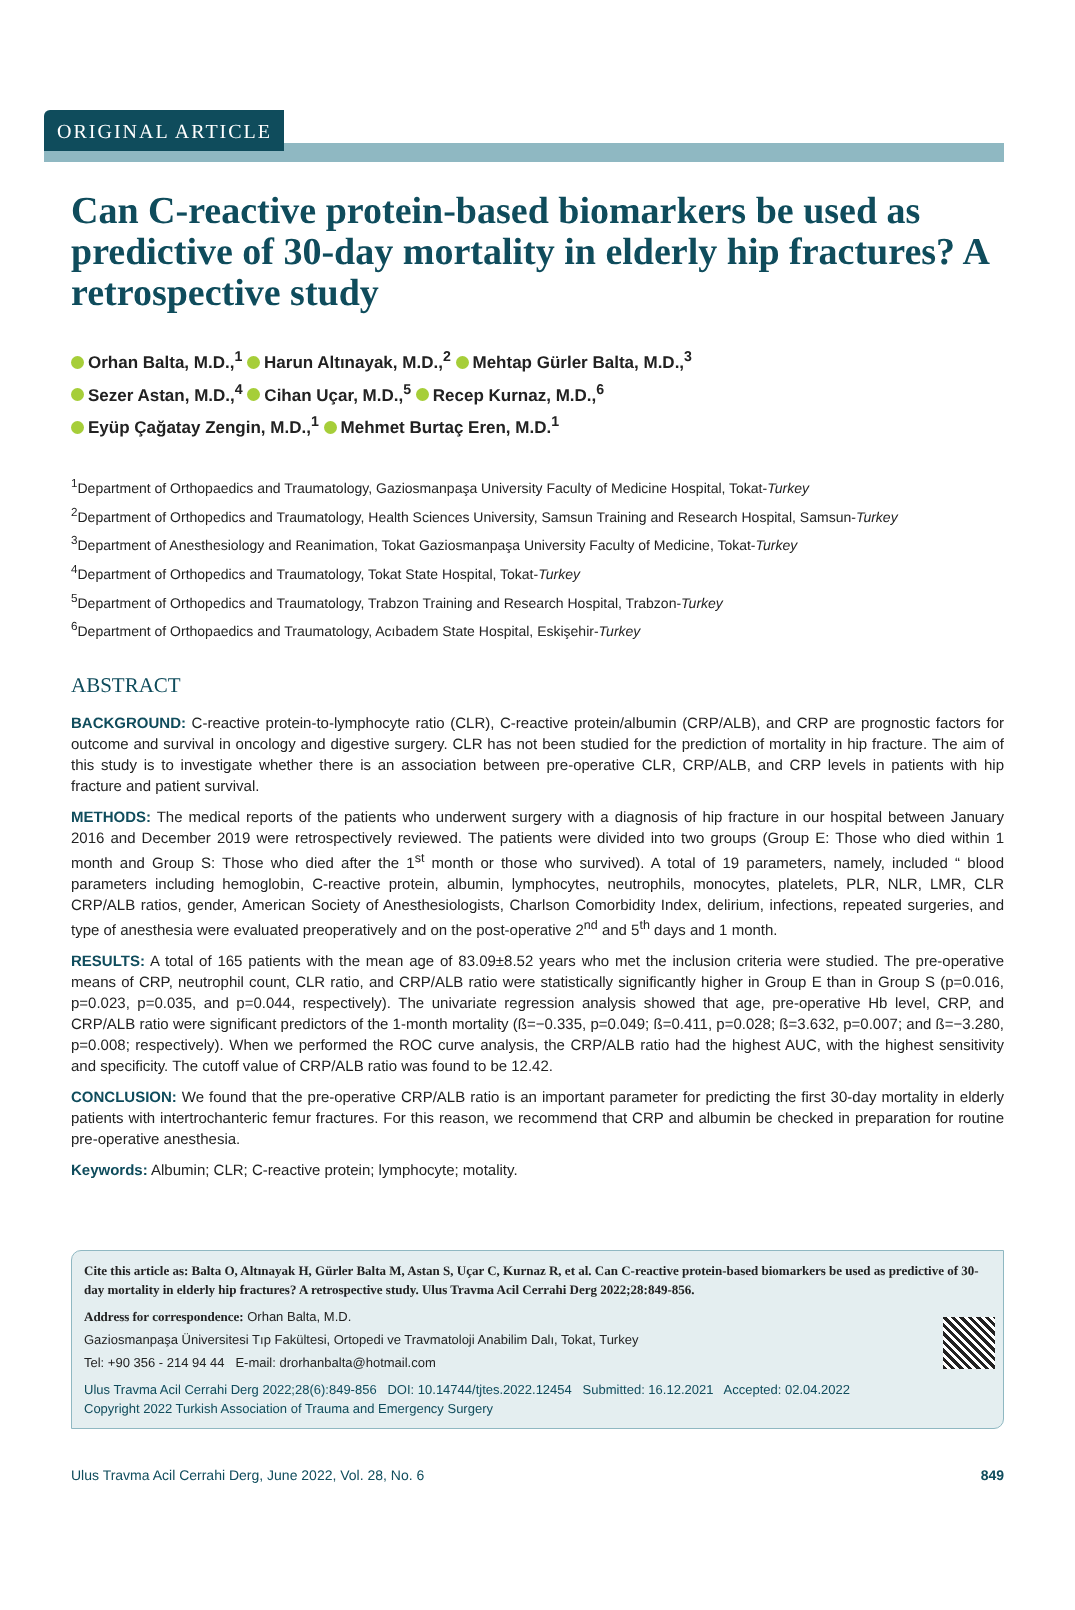ORIGINAL ARTICLE
Can C-reactive protein-based biomarkers be used as predictive of 30-day mortality in elderly hip fractures? A retrospective study
Orhan Balta, M.D.,<sup>1</sup> Harun Altınayak, M.D.,<sup>2</sup> Mehtap Gürler Balta, M.D.,<sup>3</sup>
Sezer Astan, M.D.,<sup>4</sup> Cihan Uçar, M.D.,<sup>5</sup> Recep Kurnaz, M.D.,<sup>6</sup>
Eyüp Çağatay Zengin, M.D.,<sup>1</sup> Mehmet Burtaç Eren, M.D.<sup>1</sup>
<sup>1</sup> Department of Orthopaedics and Traumatology, Gaziosmanpaşa University Faculty of Medicine Hospital, Tokat-Turkey
<sup>2</sup> Department of Orthopedics and Traumatology, Health Sciences University, Samsun Training and Research Hospital, Samsun-Turkey
<sup>3</sup> Department of Anesthesiology and Reanimation, Tokat Gaziosmanpaşa University Faculty of Medicine, Tokat-Turkey
<sup>4</sup> Department of Orthopedics and Traumatology, Tokat State Hospital, Tokat-Turkey
<sup>5</sup> Department of Orthopedics and Traumatology, Trabzon Training and Research Hospital, Trabzon-Turkey
<sup>6</sup> Department of Orthopaedics and Traumatology, Acıbadem State Hospital, Eskişehir-Turkey
ABSTRACT
BACKGROUND: C-reactive protein-to-lymphocyte ratio (CLR), C-reactive protein/albumin (CRP/ALB), and CRP are prognostic factors for outcome and survival in oncology and digestive surgery. CLR has not been studied for the prediction of mortality in hip fracture. The aim of this study is to investigate whether there is an association between pre-operative CLR, CRP/ALB, and CRP levels in patients with hip fracture and patient survival.
METHODS: The medical reports of the patients who underwent surgery with a diagnosis of hip fracture in our hospital between January 2016 and December 2019 were retrospectively reviewed. The patients were divided into two groups (Group E: Those who died within 1 month and Group S: Those who died after the 1<sup>st</sup> month or those who survived). A total of 19 parameters, namely, included “ blood parameters including hemoglobin, C-reactive protein, albumin, lymphocytes, neutrophils, monocytes, platelets, PLR, NLR, LMR, CLR CRP/ALB ratios, gender, American Society of Anesthesiologists, Charlson Comorbidity Index, delirium, infections, repeated surgeries, and type of anesthesia were evaluated preoperatively and on the post-operative 2<sup>nd</sup> and 5<sup>th</sup> days and 1 month.
RESULTS: A total of 165 patients with the mean age of 83.09±8.52 years who met the inclusion criteria were studied. The pre-operative means of CRP, neutrophil count, CLR ratio, and CRP/ALB ratio were statistically significantly higher in Group E than in Group S (p=0.016, p=0.023, p=0.035, and p=0.044, respectively). The univariate regression analysis showed that age, pre-operative Hb level, CRP, and CRP/ALB ratio were significant predictors of the 1-month mortality (ß=−0.335, p=0.049; ß=0.411, p=0.028; ß=3.632, p=0.007; and ß=−3.280, p=0.008; respectively). When we performed the ROC curve analysis, the CRP/ALB ratio had the highest AUC, with the highest sensitivity and specificity. The cutoff value of CRP/ALB ratio was found to be 12.42.
CONCLUSION: We found that the pre-operative CRP/ALB ratio is an important parameter for predicting the first 30-day mortality in elderly patients with intertrochanteric femur fractures. For this reason, we recommend that CRP and albumin be checked in preparation for routine pre-operative anesthesia.
Keywords: Albumin; CLR; C-reactive protein; lymphocyte; motality.
Cite this article as: Balta O, Altınayak H, Gürler Balta M, Astan S, Uçar C, Kurnaz R, et al. Can C-reactive protein-based biomarkers be used as predictive of 30-day mortality in elderly hip fractures? A retrospective study. Ulus Travma Acil Cerrahi Derg 2022;28:849-856.
Address for correspondence: Orhan Balta, M.D.
Gaziosmanpaşa Üniversitesi Tıp Fakültesi, Ortopedi ve Travmatoloji Anabilim Dalı, Tokat, Turkey
Tel: +90 356 - 214 94 44 E-mail: drorhanbalta@hotmail.com
Ulus Travma Acil Cerrahi Derg 2022;28(6):849-856 DOI: 10.14744/tjtes.2022.12454 Submitted: 16.12.2021 Accepted: 02.04.2022
Copyright 2022 Turkish Association of Trauma and Emergency Surgery
Ulus Travma Acil Cerrahi Derg, June 2022, Vol. 28, No. 6 849